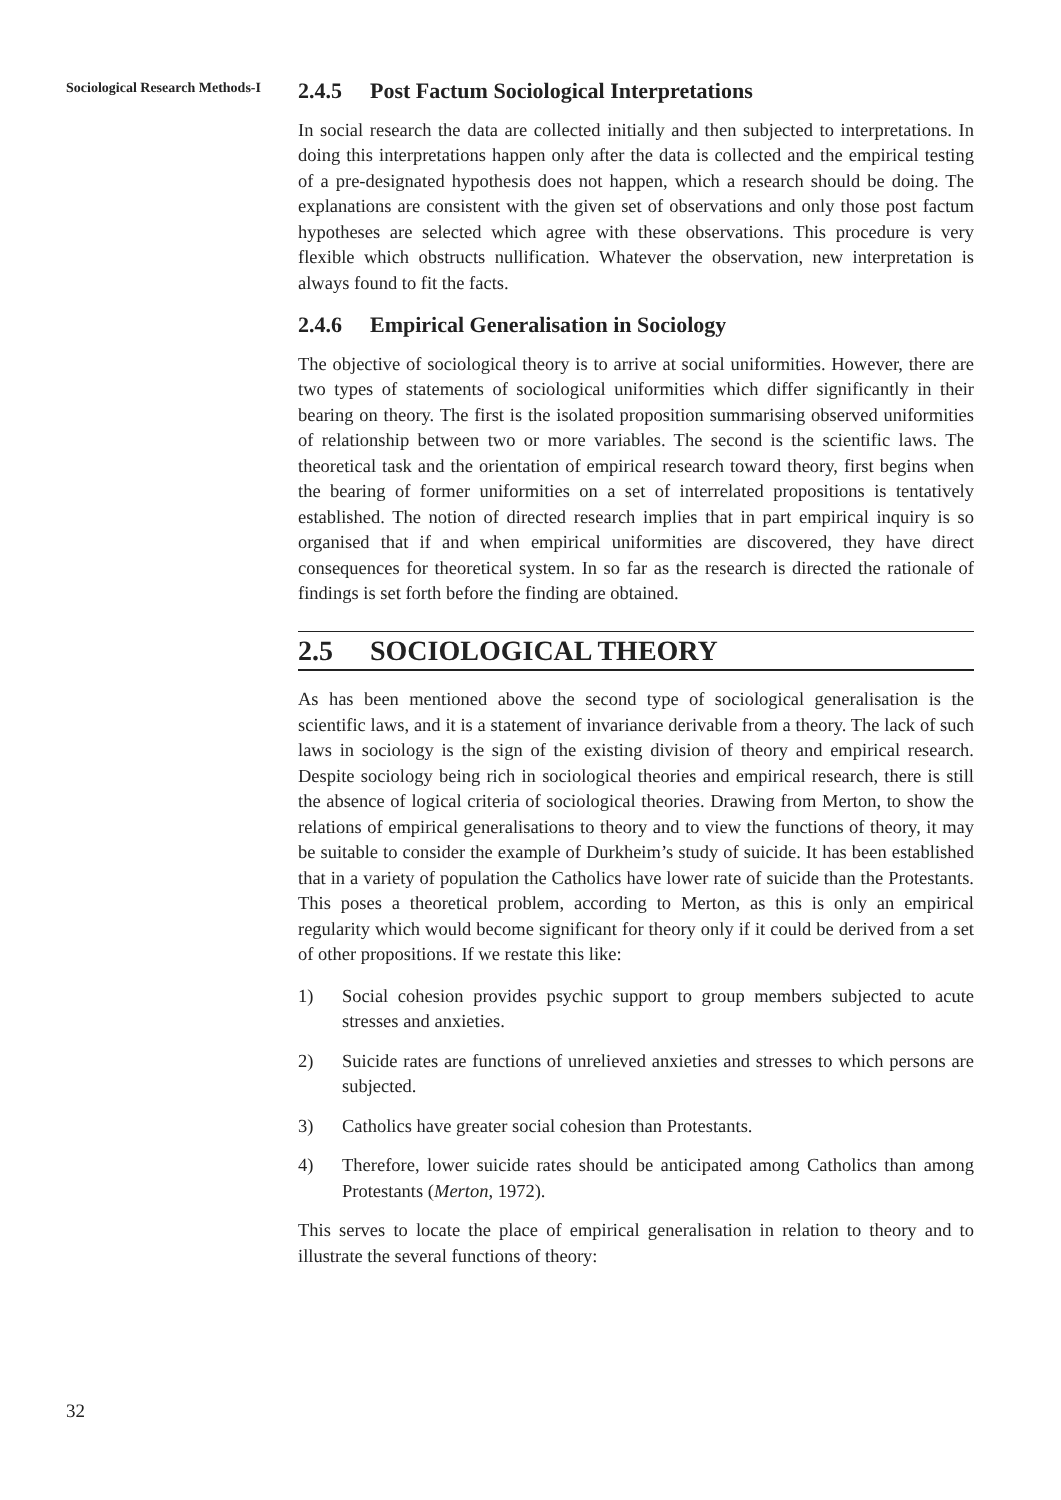Sociological Research Methods-I
2.4.5 Post Factum Sociological Interpretations
In social research the data are collected initially and then subjected to interpretations. In doing this interpretations happen only after the data is collected and the empirical testing of a pre-designated hypothesis does not happen, which a research should be doing. The explanations are consistent with the given set of observations and only those post factum hypotheses are selected which agree with these observations. This procedure is very flexible which obstructs nullification. Whatever the observation, new interpretation is always found to fit the facts.
2.4.6 Empirical Generalisation in Sociology
The objective of sociological theory is to arrive at social uniformities. However, there are two types of statements of sociological uniformities which differ significantly in their bearing on theory. The first is the isolated proposition summarising observed uniformities of relationship between two or more variables. The second is the scientific laws. The theoretical task and the orientation of empirical research toward theory, first begins when the bearing of former uniformities on a set of interrelated propositions is tentatively established. The notion of directed research implies that in part empirical inquiry is so organised that if and when empirical uniformities are discovered, they have direct consequences for theoretical system. In so far as the research is directed the rationale of findings is set forth before the finding are obtained.
2.5 SOCIOLOGICAL THEORY
As has been mentioned above the second type of sociological generalisation is the scientific laws, and it is a statement of invariance derivable from a theory. The lack of such laws in sociology is the sign of the existing division of theory and empirical research. Despite sociology being rich in sociological theories and empirical research, there is still the absence of logical criteria of sociological theories. Drawing from Merton, to show the relations of empirical generalisations to theory and to view the functions of theory, it may be suitable to consider the example of Durkheim’s study of suicide. It has been established that in a variety of population the Catholics have lower rate of suicide than the Protestants. This poses a theoretical problem, according to Merton, as this is only an empirical regularity which would become significant for theory only if it could be derived from a set of other propositions. If we restate this like:
1) Social cohesion provides psychic support to group members subjected to acute stresses and anxieties.
2) Suicide rates are functions of unrelieved anxieties and stresses to which persons are subjected.
3) Catholics have greater social cohesion than Protestants.
4) Therefore, lower suicide rates should be anticipated among Catholics than among Protestants (Merton, 1972).
This serves to locate the place of empirical generalisation in relation to theory and to illustrate the several functions of theory:
32